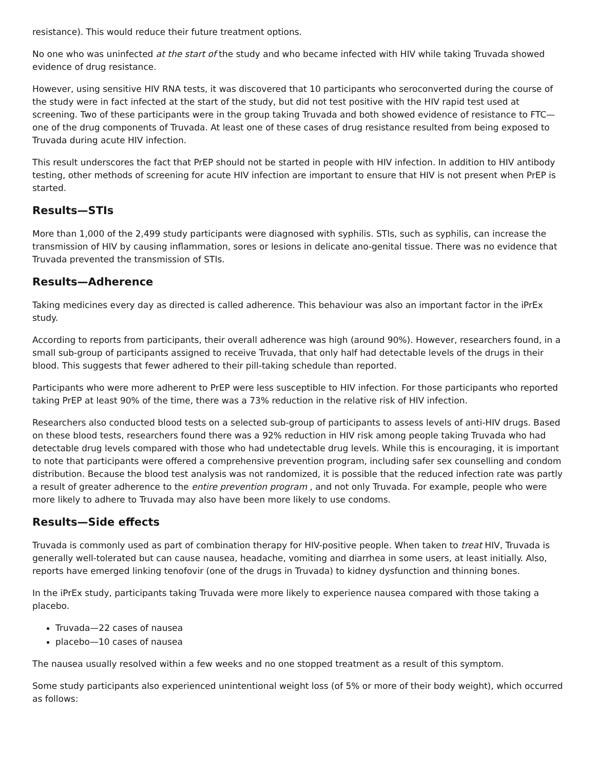resistance). This would reduce their future treatment options.
No one who was uninfected at the start of the study and who became infected with HIV while taking Truvada showed evidence of drug resistance.
However, using sensitive HIV RNA tests, it was discovered that 10 participants who seroconverted during the course of the study were in fact infected at the start of the study, but did not test positive with the HIV rapid test used at screening. Two of these participants were in the group taking Truvada and both showed evidence of resistance to FTC—one of the drug components of Truvada. At least one of these cases of drug resistance resulted from being exposed to Truvada during acute HIV infection.
This result underscores the fact that PrEP should not be started in people with HIV infection. In addition to HIV antibody testing, other methods of screening for acute HIV infection are important to ensure that HIV is not present when PrEP is started.
Results—STIs
More than 1,000 of the 2,499 study participants were diagnosed with syphilis. STIs, such as syphilis, can increase the transmission of HIV by causing inflammation, sores or lesions in delicate ano-genital tissue. There was no evidence that Truvada prevented the transmission of STIs.
Results—Adherence
Taking medicines every day as directed is called adherence. This behaviour was also an important factor in the iPrEx study.
According to reports from participants, their overall adherence was high (around 90%). However, researchers found, in a small sub-group of participants assigned to receive Truvada, that only half had detectable levels of the drugs in their blood. This suggests that fewer adhered to their pill-taking schedule than reported.
Participants who were more adherent to PrEP were less susceptible to HIV infection. For those participants who reported taking PrEP at least 90% of the time, there was a 73% reduction in the relative risk of HIV infection.
Researchers also conducted blood tests on a selected sub-group of participants to assess levels of anti-HIV drugs. Based on these blood tests, researchers found there was a 92% reduction in HIV risk among people taking Truvada who had detectable drug levels compared with those who had undetectable drug levels. While this is encouraging, it is important to note that participants were offered a comprehensive prevention program, including safer sex counselling and condom distribution. Because the blood test analysis was not randomized, it is possible that the reduced infection rate was partly a result of greater adherence to the entire prevention program , and not only Truvada. For example, people who were more likely to adhere to Truvada may also have been more likely to use condoms.
Results—Side effects
Truvada is commonly used as part of combination therapy for HIV-positive people. When taken to treat HIV, Truvada is generally well-tolerated but can cause nausea, headache, vomiting and diarrhea in some users, at least initially. Also, reports have emerged linking tenofovir (one of the drugs in Truvada) to kidney dysfunction and thinning bones.
In the iPrEx study, participants taking Truvada were more likely to experience nausea compared with those taking a placebo.
Truvada—22 cases of nausea
placebo—10 cases of nausea
The nausea usually resolved within a few weeks and no one stopped treatment as a result of this symptom.
Some study participants also experienced unintentional weight loss (of 5% or more of their body weight), which occurred as follows: